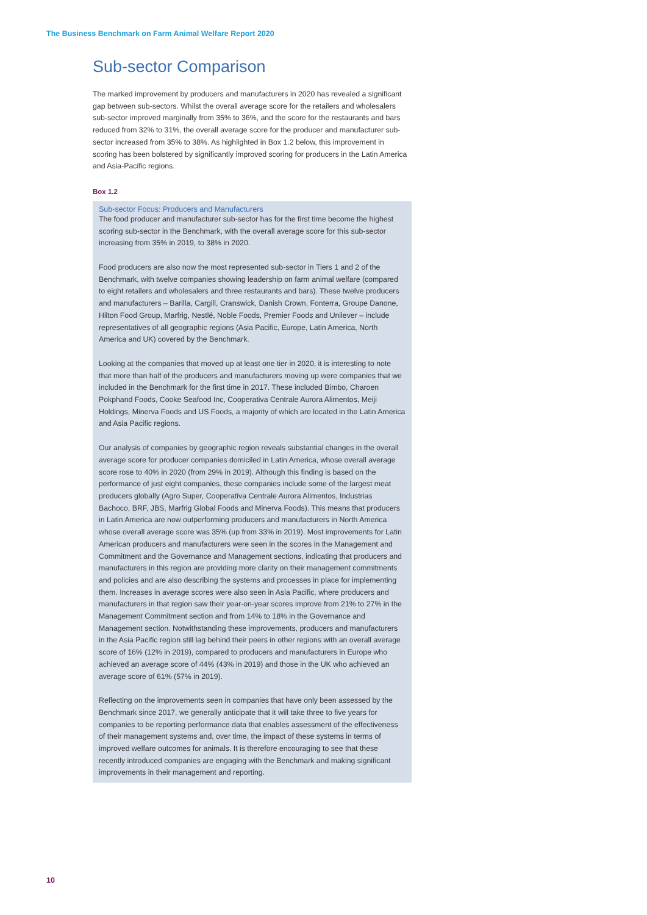The Business Benchmark on Farm Animal Welfare Report 2020
Sub-sector Comparison
The marked improvement by producers and manufacturers in 2020 has revealed a significant gap between sub-sectors. Whilst the overall average score for the retailers and wholesalers sub-sector improved marginally from 35% to 36%, and the score for the restaurants and bars reduced from 32% to 31%, the overall average score for the producer and manufacturer sub-sector increased from 35% to 38%. As highlighted in Box 1.2 below, this improvement in scoring has been bolstered by significantly improved scoring for producers in the Latin America and Asia-Pacific regions.
Box 1.2
Sub-sector Focus: Producers and Manufacturers
The food producer and manufacturer sub-sector has for the first time become the highest scoring sub-sector in the Benchmark, with the overall average score for this sub-sector increasing from 35% in 2019, to 38% in 2020.
Food producers are also now the most represented sub-sector in Tiers 1 and 2 of the Benchmark, with twelve companies showing leadership on farm animal welfare (compared to eight retailers and wholesalers and three restaurants and bars). These twelve producers and manufacturers – Barilla, Cargill, Cranswick, Danish Crown, Fonterra, Groupe Danone, Hilton Food Group, Marfrig, Nestlé, Noble Foods, Premier Foods and Unilever – include representatives of all geographic regions (Asia Pacific, Europe, Latin America, North America and UK) covered by the Benchmark.
Looking at the companies that moved up at least one tier in 2020, it is interesting to note that more than half of the producers and manufacturers moving up were companies that we included in the Benchmark for the first time in 2017. These included Bimbo, Charoen Pokphand Foods, Cooke Seafood Inc, Cooperativa Centrale Aurora Alimentos, Meiji Holdings, Minerva Foods and US Foods, a majority of which are located in the Latin America and Asia Pacific regions.
Our analysis of companies by geographic region reveals substantial changes in the overall average score for producer companies domiciled in Latin America, whose overall average score rose to 40% in 2020 (from 29% in 2019). Although this finding is based on the performance of just eight companies, these companies include some of the largest meat producers globally (Agro Super, Cooperativa Centrale Aurora Alimentos, Industrias Bachoco, BRF, JBS, Marfrig Global Foods and Minerva Foods). This means that producers in Latin America are now outperforming producers and manufacturers in North America whose overall average score was 35% (up from 33% in 2019). Most improvements for Latin American producers and manufacturers were seen in the scores in the Management and Commitment and the Governance and Management sections, indicating that producers and manufacturers in this region are providing more clarity on their management commitments and policies and are also describing the systems and processes in place for implementing them. Increases in average scores were also seen in Asia Pacific, where producers and manufacturers in that region saw their year-on-year scores improve from 21% to 27% in the Management Commitment section and from 14% to 18% in the Governance and Management section. Notwithstanding these improvements, producers and manufacturers in the Asia Pacific region still lag behind their peers in other regions with an overall average score of 16% (12% in 2019), compared to producers and manufacturers in Europe who achieved an average score of 44% (43% in 2019) and those in the UK who achieved an average score of 61% (57% in 2019).
Reflecting on the improvements seen in companies that have only been assessed by the Benchmark since 2017, we generally anticipate that it will take three to five years for companies to be reporting performance data that enables assessment of the effectiveness of their management systems and, over time, the impact of these systems in terms of improved welfare outcomes for animals. It is therefore encouraging to see that these recently introduced companies are engaging with the Benchmark and making significant improvements in their management and reporting.
10